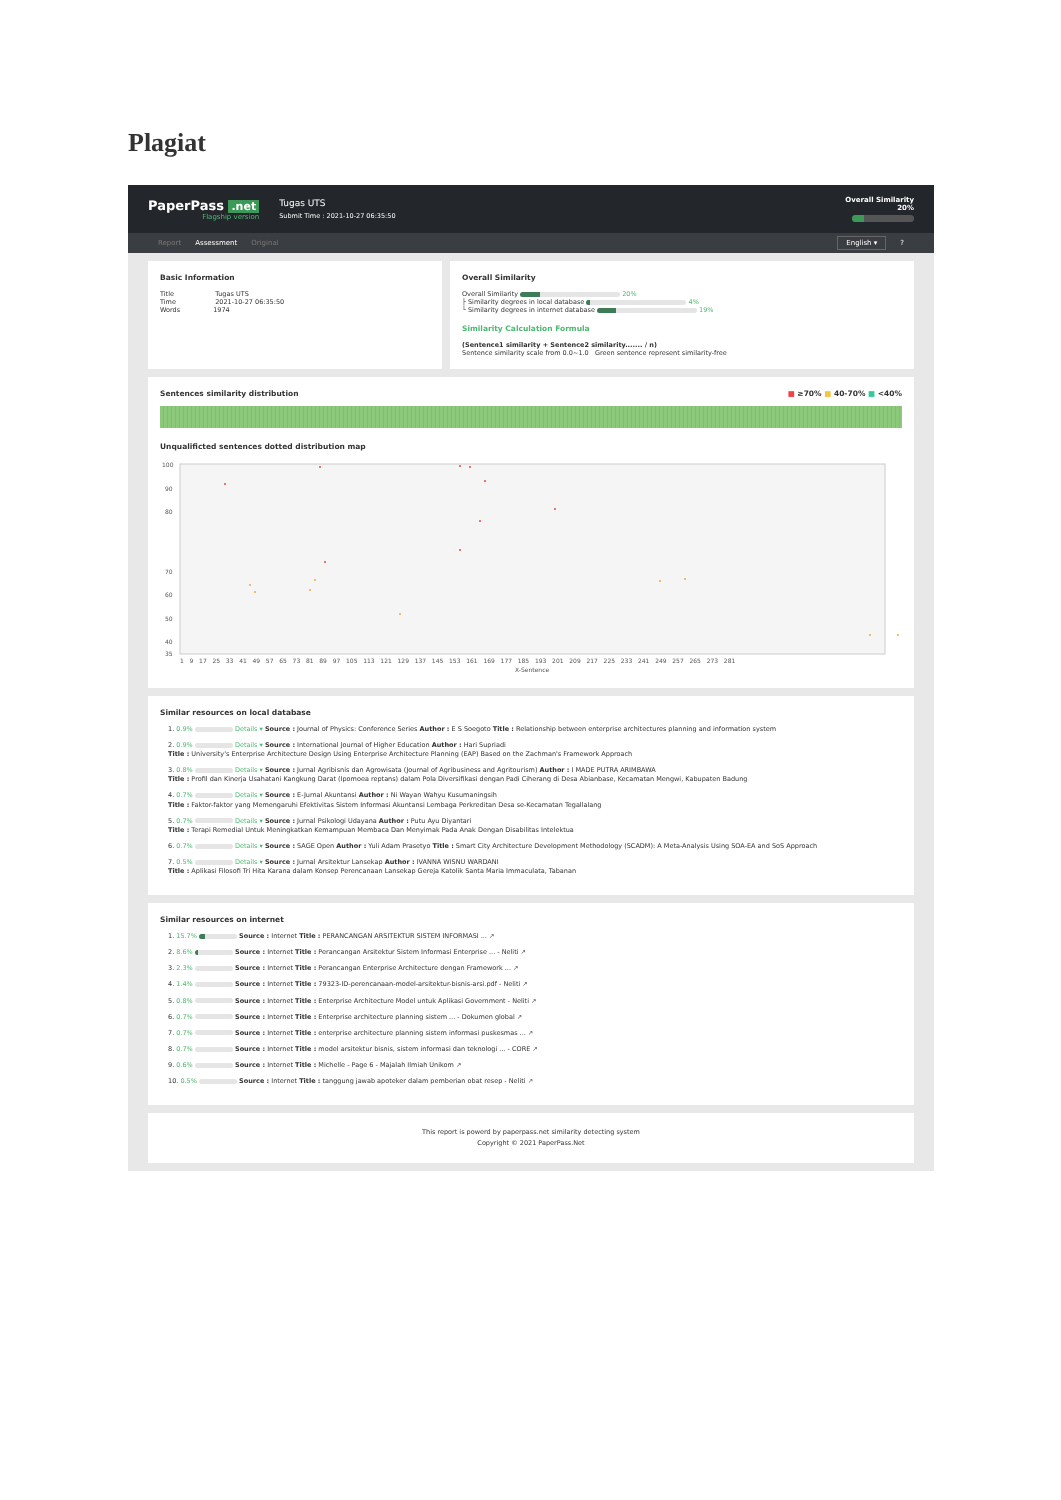Plagiat
PaperPass .net
Flagship version
Tugas UTS
Submit Time : 2021-10-27 06:35:50
Overall Similarity
20%
Report Assessment Original English ▾?
Basic Information
Title Tugas UTS
Time 2021-10-27 06:35:50
Words 1974
Overall Similarity
Overall Similarity 20%
├ Similarity degrees in local database 4%
└ Similarity degrees in internet database 19%
Similarity Calculation Formula
(Sentence1 similarity + Sentence2 similarity....... / n)
Sentence similarity scale from 0.0~1.0 Green sentence represent similarity-free
Sentences similarity distribution ■ ≥70% ■ 40-70% ■ <40%
Unqualificted sentences dotted distribution map
100
90
80
70
60
50
40
35
1 9 17 25 33 41 49 57 65 73 81 89 97 105 113 121 129 137 145 153 161 169 177 185 193 201 209 217 225 233 241 249 257 265 273 281
X-Sentence
Similar resources on local database
1. 0.9% Details ▾ Source : Journal of Physics: Conference Series Author : E S Soegoto Title : Relationship between enterprise architectures planning and information system
2. 0.9% Details ▾ Source : International Journal of Higher Education Author : Hari Supriadi
Title : University's Enterprise Architecture Design Using Enterprise Architecture Planning (EAP) Based on the Zachman's Framework Approach
3. 0.8% Details ▾ Source : Jurnal Agribisnis dan Agrowisata (Journal of Agribusiness and Agritourism) Author : I MADE PUTRA ARIMBAWA
Title : Profil dan Kinerja Usahatani Kangkung Darat (Ipomoea reptans) dalam Pola Diversifikasi dengan Padi Ciherang di Desa Abianbase, Kecamatan Mengwi, Kabupaten Badung
4. 0.7% Details ▾ Source : E-Jurnal Akuntansi Author : Ni Wayan Wahyu Kusumaningsih
Title : Faktor-faktor yang Memengaruhi Efektivitas Sistem Informasi Akuntansi Lembaga Perkreditan Desa se-Kecamatan Tegallalang
5. 0.7% Details ▾ Source : Jurnal Psikologi Udayana Author : Putu Ayu Diyantari
Title : Terapi Remedial Untuk Meningkatkan Kemampuan Membaca Dan Menyimak Pada Anak Dengan Disabilitas Intelektua
6. 0.7% Details ▾ Source : SAGE Open Author : Yuli Adam Prasetyo Title : Smart City Architecture Development Methodology (SCADM): A Meta-Analysis Using SOA-EA and SoS Approach
7. 0.5% Details ▾ Source : Jurnal Arsitektur Lansekap Author : IVANNA WISNU WARDANI
Title : Aplikasi Filosofi Tri Hita Karana dalam Konsep Perencanaan Lansekap Gereja Katolik Santa Maria Immaculata, Tabanan
Similar resources on internet
1. 15.7% Source : Internet Title : PERANCANGAN ARSITEKTUR SISTEM INFORMASI ... ↗
2. 8.6% Source : Internet Title : Perancangan Arsitektur Sistem Informasi Enterprise ... - Neliti ↗
3. 2.3% Source : Internet Title : Perancangan Enterprise Architecture dengan Framework ... ↗
4. 1.4% Source : Internet Title : 79323-ID-perencanaan-model-arsitektur-bisnis-arsi.pdf - Neliti ↗
5. 0.8% Source : Internet Title : Enterprise Architecture Model untuk Aplikasi Government - Neliti ↗
6. 0.7% Source : Internet Title : Enterprise architecture planning sistem ... - Dokumen global ↗
7. 0.7% Source : Internet Title : enterprise architecture planning sistem informasi puskesmas ... ↗
8. 0.7% Source : Internet Title : model arsitektur bisnis, sistem informasi dan teknologi ... - CORE ↗
9. 0.6% Source : Internet Title : Michelle - Page 6 - Majalah Ilmiah Unikom ↗
10. 0.5% Source : Internet Title : tanggung jawab apoteker dalam pemberian obat resep - Neliti ↗
This report is powerd by paperpass.net similarity detecting system
Copyright © 2021 PaperPass.Net